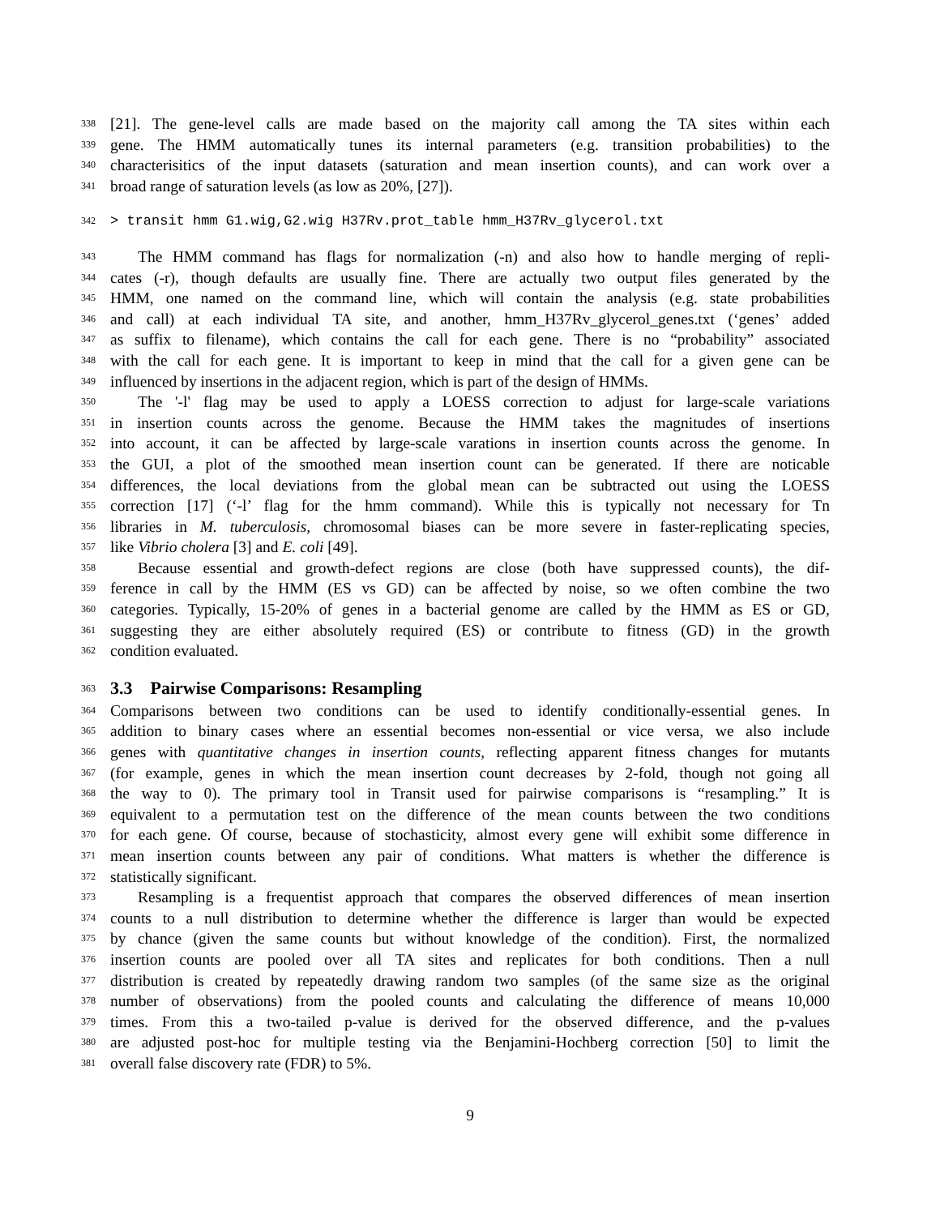338 [21]. The gene-level calls are made based on the majority call among the TA sites within each
339 gene. The HMM automatically tunes its internal parameters (e.g. transition probabilities) to the
340 characterisitics of the input datasets (saturation and mean insertion counts), and can work over a
341 broad range of saturation levels (as low as 20%, [27]).
342 > transit hmm G1.wig,G2.wig H37Rv.prot_table hmm_H37Rv_glycerol.txt
343 The HMM command has flags for normalization (-n) and also how to handle merging of repli-
344 cates (-r), though defaults are usually fine. There are actually two output files generated by the
345 HMM, one named on the command line, which will contain the analysis (e.g. state probabilities
346 and call) at each individual TA site, and another, hmm_H37Rv_glycerol_genes.txt (‘genes’ added
347 as suffix to filename), which contains the call for each gene. There is no “probability” associated
348 with the call for each gene. It is important to keep in mind that the call for a given gene can be
349 influenced by insertions in the adjacent region, which is part of the design of HMMs.
350 The '-l' flag may be used to apply a LOESS correction to adjust for large-scale variations
351 in insertion counts across the genome. Because the HMM takes the magnitudes of insertions
352 into account, it can be affected by large-scale varations in insertion counts across the genome. In
353 the GUI, a plot of the smoothed mean insertion count can be generated. If there are noticable
354 differences, the local deviations from the global mean can be subtracted out using the LOESS
355 correction [17] (‘-l’ flag for the hmm command). While this is typically not necessary for Tn
356 libraries in M. tuberculosis, chromosomal biases can be more severe in faster-replicating species,
357 like Vibrio cholera [3] and E. coli [49].
358 Because essential and growth-defect regions are close (both have suppressed counts), the dif-
359 ference in call by the HMM (ES vs GD) can be affected by noise, so we often combine the two
360 categories. Typically, 15-20% of genes in a bacterial genome are called by the HMM as ES or GD,
361 suggesting they are either absolutely required (ES) or contribute to fitness (GD) in the growth
362 condition evaluated.
363
3.3 Pairwise Comparisons: Resampling
364 Comparisons between two conditions can be used to identify conditionally-essential genes. In
365 addition to binary cases where an essential becomes non-essential or vice versa, we also include
366 genes with quantitative changes in insertion counts, reflecting apparent fitness changes for mutants
367 (for example, genes in which the mean insertion count decreases by 2-fold, though not going all
368 the way to 0). The primary tool in Transit used for pairwise comparisons is “resampling.” It is
369 equivalent to a permutation test on the difference of the mean counts between the two conditions
370 for each gene. Of course, because of stochasticity, almost every gene will exhibit some difference in
371 mean insertion counts between any pair of conditions. What matters is whether the difference is
372 statistically significant.
373 Resampling is a frequentist approach that compares the observed differences of mean insertion
374 counts to a null distribution to determine whether the difference is larger than would be expected
375 by chance (given the same counts but without knowledge of the condition). First, the normalized
376 insertion counts are pooled over all TA sites and replicates for both conditions. Then a null
377 distribution is created by repeatedly drawing random two samples (of the same size as the original
378 number of observations) from the pooled counts and calculating the difference of means 10,000
379 times. From this a two-tailed p-value is derived for the observed difference, and the p-values
380 are adjusted post-hoc for multiple testing via the Benjamini-Hochberg correction [50] to limit the
381 overall false discovery rate (FDR) to 5%.
9